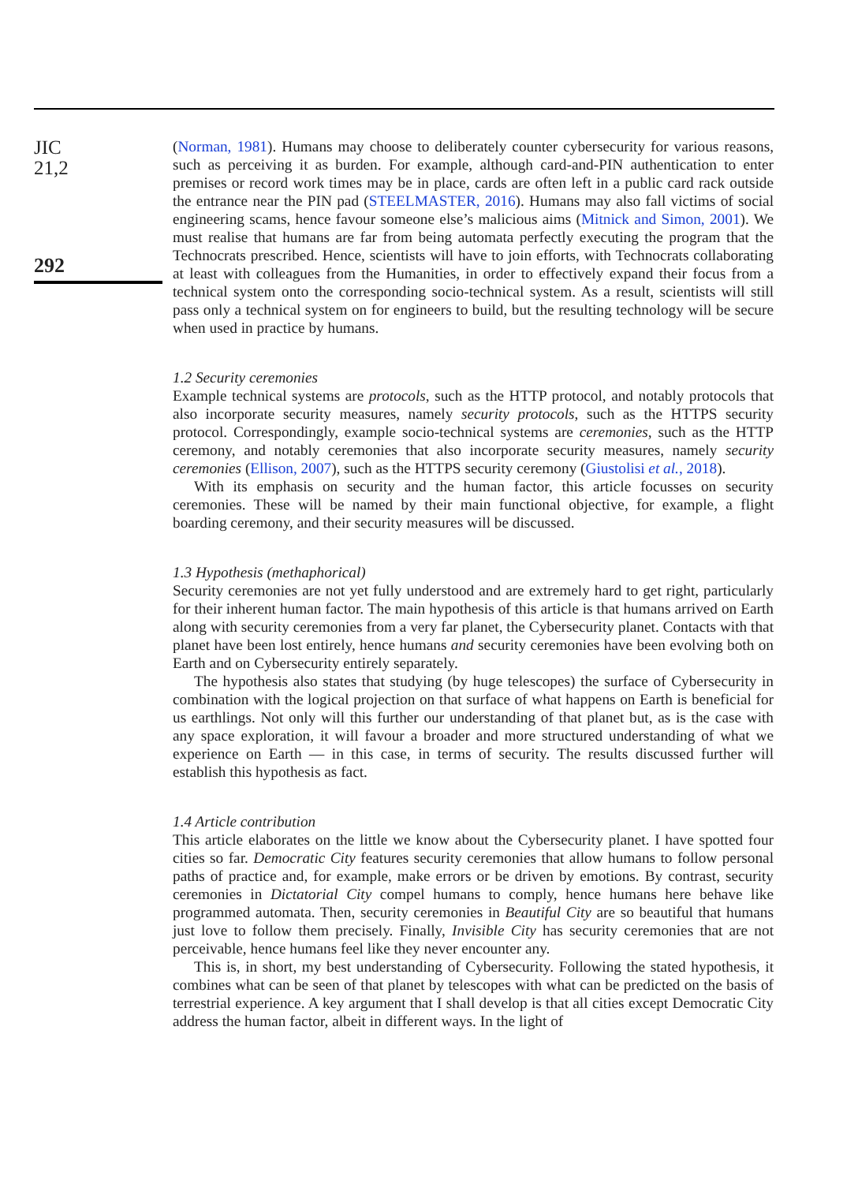JIC
21,2
292
(Norman, 1981). Humans may choose to deliberately counter cybersecurity for various reasons, such as perceiving it as burden. For example, although card-and-PIN authentication to enter premises or record work times may be in place, cards are often left in a public card rack outside the entrance near the PIN pad (STEELMASTER, 2016). Humans may also fall victims of social engineering scams, hence favour someone else’s malicious aims (Mitnick and Simon, 2001). We must realise that humans are far from being automata perfectly executing the program that the Technocrats prescribed. Hence, scientists will have to join efforts, with Technocrats collaborating at least with colleagues from the Humanities, in order to effectively expand their focus from a technical system onto the corresponding socio-technical system. As a result, scientists will still pass only a technical system on for engineers to build, but the resulting technology will be secure when used in practice by humans.
1.2 Security ceremonies
Example technical systems are protocols, such as the HTTP protocol, and notably protocols that also incorporate security measures, namely security protocols, such as the HTTPS security protocol. Correspondingly, example socio-technical systems are ceremonies, such as the HTTP ceremony, and notably ceremonies that also incorporate security measures, namely security ceremonies (Ellison, 2007), such as the HTTPS security ceremony (Giustolisi et al., 2018).
With its emphasis on security and the human factor, this article focusses on security ceremonies. These will be named by their main functional objective, for example, a flight boarding ceremony, and their security measures will be discussed.
1.3 Hypothesis (methaphorical)
Security ceremonies are not yet fully understood and are extremely hard to get right, particularly for their inherent human factor. The main hypothesis of this article is that humans arrived on Earth along with security ceremonies from a very far planet, the Cybersecurity planet. Contacts with that planet have been lost entirely, hence humans and security ceremonies have been evolving both on Earth and on Cybersecurity entirely separately.
The hypothesis also states that studying (by huge telescopes) the surface of Cybersecurity in combination with the logical projection on that surface of what happens on Earth is beneficial for us earthlings. Not only will this further our understanding of that planet but, as is the case with any space exploration, it will favour a broader and more structured understanding of what we experience on Earth — in this case, in terms of security. The results discussed further will establish this hypothesis as fact.
1.4 Article contribution
This article elaborates on the little we know about the Cybersecurity planet. I have spotted four cities so far. Democratic City features security ceremonies that allow humans to follow personal paths of practice and, for example, make errors or be driven by emotions. By contrast, security ceremonies in Dictatorial City compel humans to comply, hence humans here behave like programmed automata. Then, security ceremonies in Beautiful City are so beautiful that humans just love to follow them precisely. Finally, Invisible City has security ceremonies that are not perceivable, hence humans feel like they never encounter any.
This is, in short, my best understanding of Cybersecurity. Following the stated hypothesis, it combines what can be seen of that planet by telescopes with what can be predicted on the basis of terrestrial experience. A key argument that I shall develop is that all cities except Democratic City address the human factor, albeit in different ways. In the light of